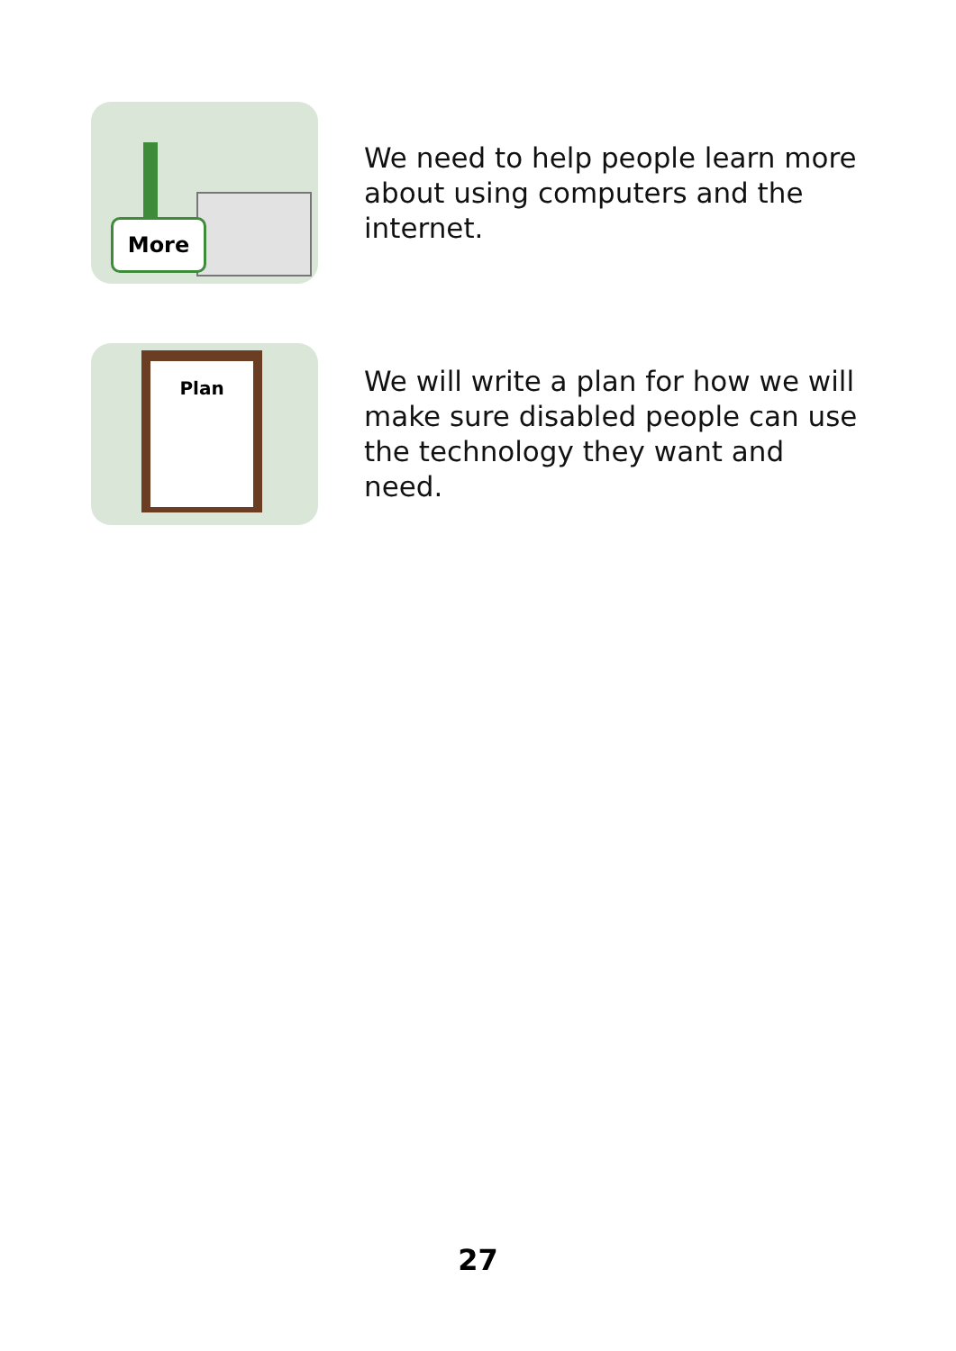More
We need to help people learn more about using computers and the internet.
Plan
We will write a plan for how we will make sure disabled people can use the technology they want and need.
27